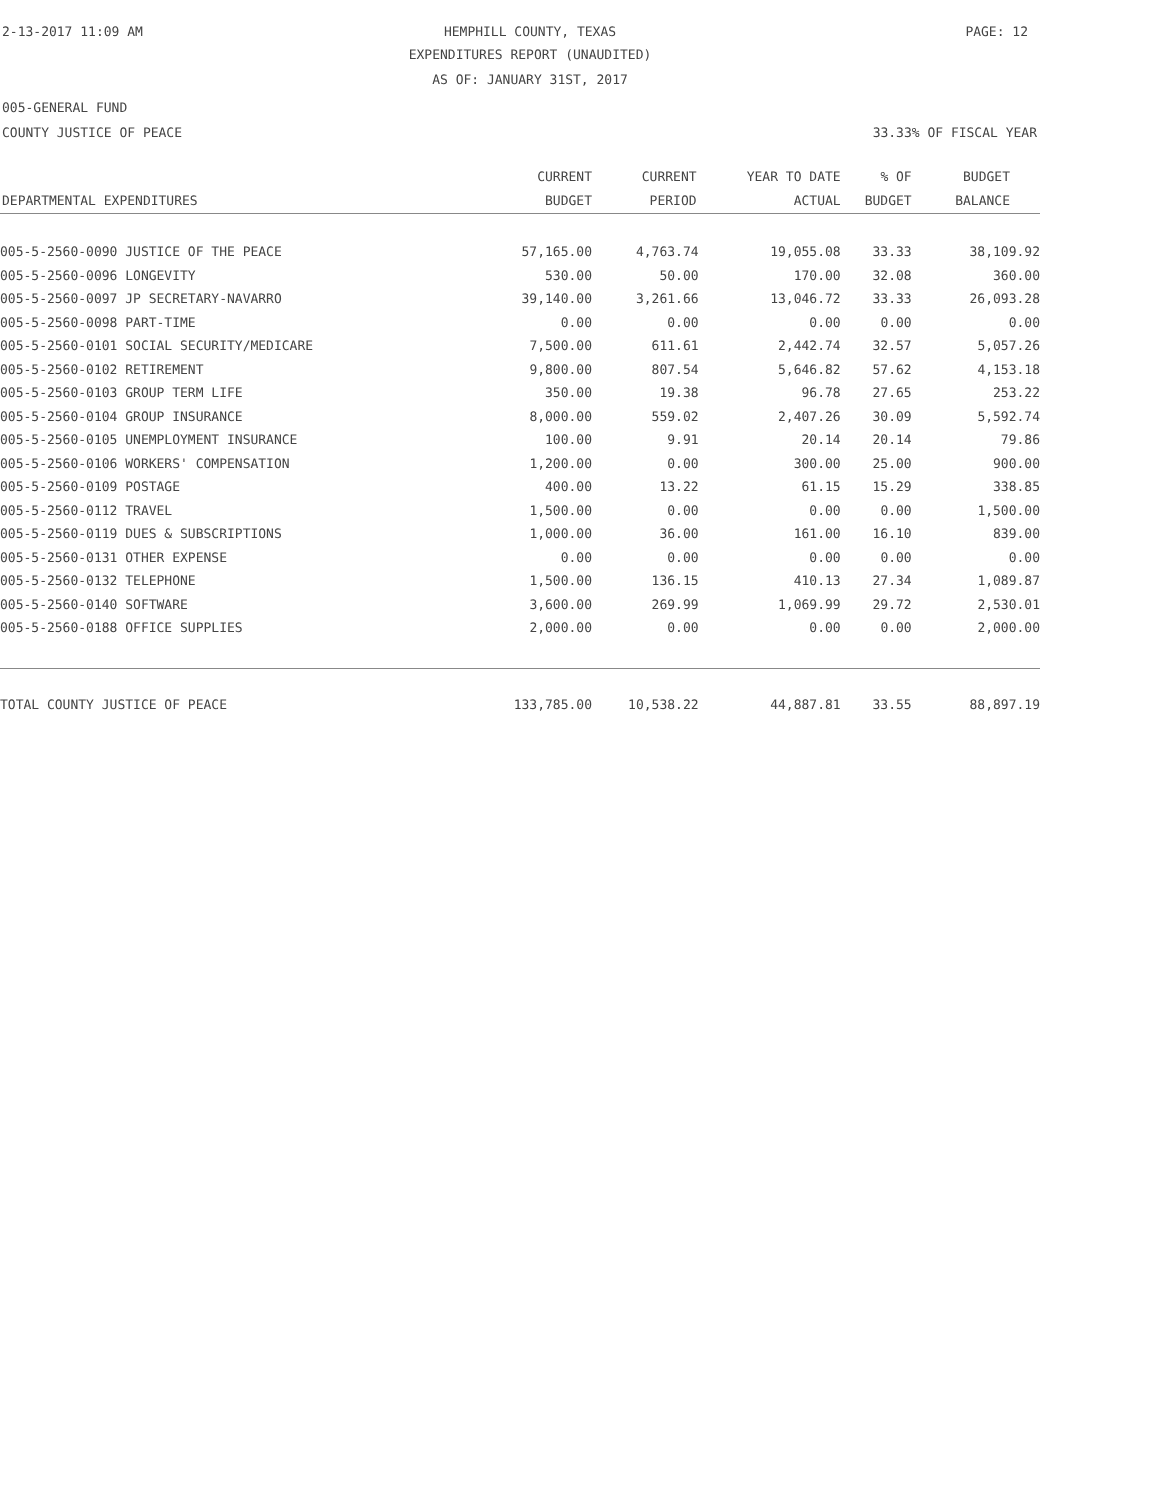2-13-2017 11:09 AM
HEMPHILL COUNTY, TEXAS
EXPENDITURES REPORT (UNAUDITED)
AS OF: JANUARY 31ST, 2017
PAGE: 12
005-GENERAL FUND
COUNTY JUSTICE OF PEACE 33.33% OF FISCAL YEAR
| DEPARTMENTAL EXPENDITURES | CURRENT BUDGET | CURRENT PERIOD | YEAR TO DATE ACTUAL | % OF BUDGET | BUDGET BALANCE |
| --- | --- | --- | --- | --- | --- |
| 005-5-2560-0090 JUSTICE OF THE PEACE | 57,165.00 | 4,763.74 | 19,055.08 | 33.33 | 38,109.92 |
| 005-5-2560-0096 LONGEVITY | 530.00 | 50.00 | 170.00 | 32.08 | 360.00 |
| 005-5-2560-0097 JP SECRETARY-NAVARRO | 39,140.00 | 3,261.66 | 13,046.72 | 33.33 | 26,093.28 |
| 005-5-2560-0098 PART-TIME | 0.00 | 0.00 | 0.00 | 0.00 | 0.00 |
| 005-5-2560-0101 SOCIAL SECURITY/MEDICARE | 7,500.00 | 611.61 | 2,442.74 | 32.57 | 5,057.26 |
| 005-5-2560-0102 RETIREMENT | 9,800.00 | 807.54 | 5,646.82 | 57.62 | 4,153.18 |
| 005-5-2560-0103 GROUP TERM LIFE | 350.00 | 19.38 | 96.78 | 27.65 | 253.22 |
| 005-5-2560-0104 GROUP INSURANCE | 8,000.00 | 559.02 | 2,407.26 | 30.09 | 5,592.74 |
| 005-5-2560-0105 UNEMPLOYMENT INSURANCE | 100.00 | 9.91 | 20.14 | 20.14 | 79.86 |
| 005-5-2560-0106 WORKERS' COMPENSATION | 1,200.00 | 0.00 | 300.00 | 25.00 | 900.00 |
| 005-5-2560-0109 POSTAGE | 400.00 | 13.22 | 61.15 | 15.29 | 338.85 |
| 005-5-2560-0112 TRAVEL | 1,500.00 | 0.00 | 0.00 | 0.00 | 1,500.00 |
| 005-5-2560-0119 DUES & SUBSCRIPTIONS | 1,000.00 | 36.00 | 161.00 | 16.10 | 839.00 |
| 005-5-2560-0131 OTHER EXPENSE | 0.00 | 0.00 | 0.00 | 0.00 | 0.00 |
| 005-5-2560-0132 TELEPHONE | 1,500.00 | 136.15 | 410.13 | 27.34 | 1,089.87 |
| 005-5-2560-0140 SOFTWARE | 3,600.00 | 269.99 | 1,069.99 | 29.72 | 2,530.01 |
| 005-5-2560-0188 OFFICE SUPPLIES | 2,000.00 | 0.00 | 0.00 | 0.00 | 2,000.00 |
| TOTAL COUNTY JUSTICE OF PEACE | 133,785.00 | 10,538.22 | 44,887.81 | 33.55 | 88,897.19 |